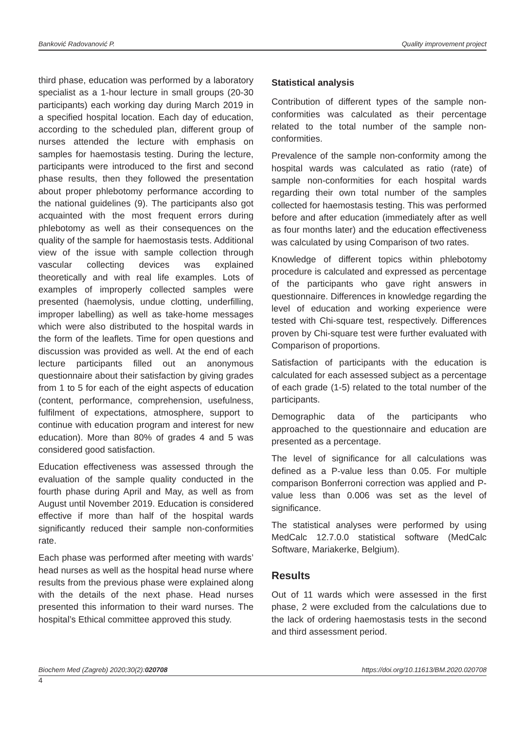Banković Radovanović P. Quality improvement project
third phase, education was performed by a laboratory specialist as a 1-hour lecture in small groups (20-30 participants) each working day during March 2019 in a specified hospital location. Each day of education, according to the scheduled plan, different group of nurses attended the lecture with emphasis on samples for haemostasis testing. During the lecture, participants were introduced to the first and second phase results, then they followed the presentation about proper phlebotomy performance according to the national guidelines (9). The participants also got acquainted with the most frequent errors during phlebotomy as well as their consequences on the quality of the sample for haemostasis tests. Additional view of the issue with sample collection through vascular collecting devices was explained theoretically and with real life examples. Lots of examples of improperly collected samples were presented (haemolysis, undue clotting, underfilling, improper labelling) as well as take-home messages which were also distributed to the hospital wards in the form of the leaflets. Time for open questions and discussion was provided as well. At the end of each lecture participants filled out an anonymous questionnaire about their satisfaction by giving grades from 1 to 5 for each of the eight aspects of education (content, performance, comprehension, usefulness, fulfilment of expectations, atmosphere, support to continue with education program and interest for new education). More than 80% of grades 4 and 5 was considered good satisfaction.
Education effectiveness was assessed through the evaluation of the sample quality conducted in the fourth phase during April and May, as well as from August until November 2019. Education is considered effective if more than half of the hospital wards significantly reduced their sample non-conformities rate.
Each phase was performed after meeting with wards’ head nurses as well as the hospital head nurse where results from the previous phase were explained along with the details of the next phase. Head nurses presented this information to their ward nurses. The hospital’s Ethical committee approved this study.
Statistical analysis
Contribution of different types of the sample non-conformities was calculated as their percentage related to the total number of the sample non-conformities.
Prevalence of the sample non-conformity among the hospital wards was calculated as ratio (rate) of sample non-conformities for each hospital wards regarding their own total number of the samples collected for haemostasis testing. This was performed before and after education (immediately after as well as four months later) and the education effectiveness was calculated by using Comparison of two rates.
Knowledge of different topics within phlebotomy procedure is calculated and expressed as percentage of the participants who gave right answers in questionnaire. Differences in knowledge regarding the level of education and working experience were tested with Chi-square test, respectively. Differences proven by Chi-square test were further evaluated with Comparison of proportions.
Satisfaction of participants with the education is calculated for each assessed subject as a percentage of each grade (1-5) related to the total number of the participants.
Demographic data of the participants who approached to the questionnaire and education are presented as a percentage.
The level of significance for all calculations was defined as a P-value less than 0.05. For multiple comparison Bonferroni correction was applied and P-value less than 0.006 was set as the level of significance.
The statistical analyses were performed by using MedCalc 12.7.0.0 statistical software (MedCalc Software, Mariakerke, Belgium).
Results
Out of 11 wards which were assessed in the first phase, 2 were excluded from the calculations due to the lack of ordering haemostasis tests in the second and third assessment period.
Biochem Med (Zagreb) 2020;30(2):020708 https://doi.org/10.11613/BM.2020.020708
4